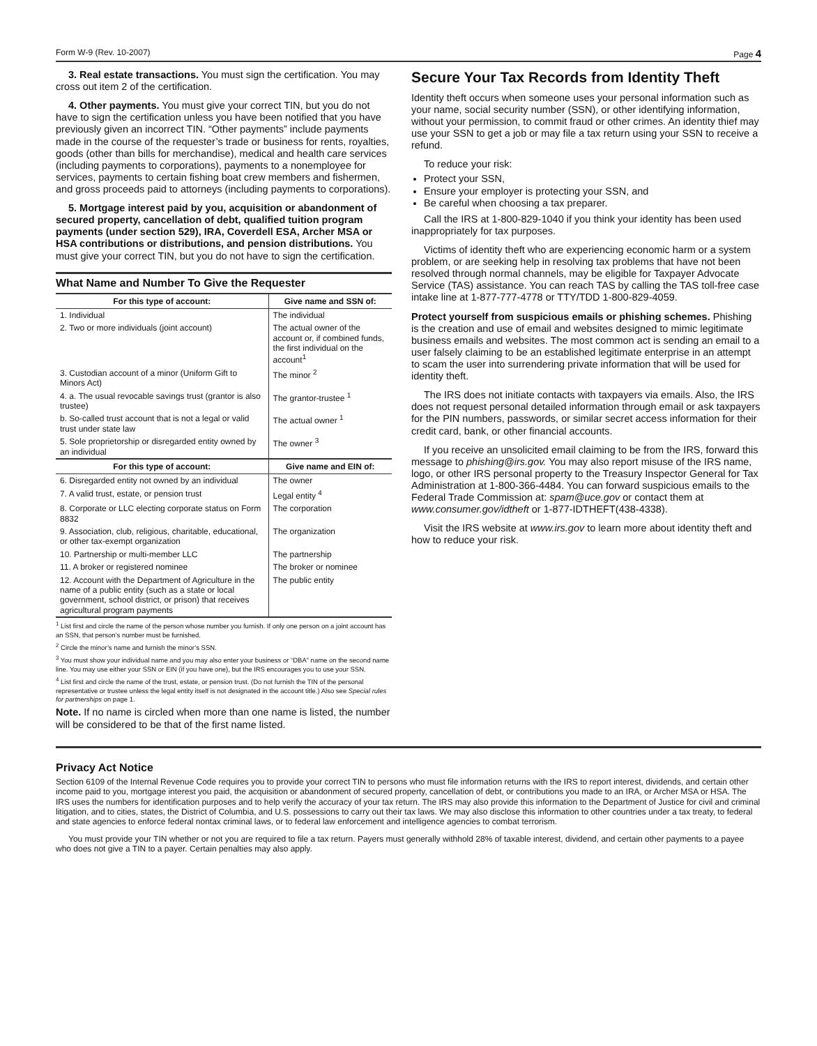Form W-9 (Rev. 10-2007) Page 4
3. Real estate transactions. You must sign the certification. You may cross out item 2 of the certification.
4. Other payments. You must give your correct TIN, but you do not have to sign the certification unless you have been notified that you have previously given an incorrect TIN. “Other payments” include payments made in the course of the requester’s trade or business for rents, royalties, goods (other than bills for merchandise), medical and health care services (including payments to corporations), payments to a nonemployee for services, payments to certain fishing boat crew members and fishermen, and gross proceeds paid to attorneys (including payments to corporations).
5. Mortgage interest paid by you, acquisition or abandonment of secured property, cancellation of debt, qualified tuition program payments (under section 529), IRA, Coverdell ESA, Archer MSA or HSA contributions or distributions, and pension distributions. You must give your correct TIN, but you do not have to sign the certification.
What Name and Number To Give the Requester
| For this type of account: | Give name and SSN of: |
| --- | --- |
| 1. Individual | The individual |
| 2. Two or more individuals (joint account) | The actual owner of the account or, if combined funds, the first individual on the account<sup>1</sup> |
| 3. Custodian account of a minor (Uniform Gift to Minors Act) | The minor <sup>2</sup> |
| 4. a. The usual revocable savings trust (grantor is also trustee) | The grantor-trustee <sup>1</sup> |
| b. So-called trust account that is not a legal or valid trust under state law | The actual owner <sup>1</sup> |
| 5. Sole proprietorship or disregarded entity owned by an individual | The owner <sup>3</sup> |
| For this type of account: | Give name and EIN of: |
| 6. Disregarded entity not owned by an individual | The owner |
| 7. A valid trust, estate, or pension trust | Legal entity <sup>4</sup> |
| 8. Corporate or LLC electing corporate status on Form 8832 | The corporation |
| 9. Association, club, religious, charitable, educational, or other tax-exempt organization | The organization |
| 10. Partnership or multi-member LLC | The partnership |
| 11. A broker or registered nominee | The broker or nominee |
| 12. Account with the Department of Agriculture in the name of a public entity (such as a state or local government, school district, or prison) that receives agricultural program payments | The public entity |
<sup>1</sup> List first and circle the name of the person whose number you furnish. If only one person on a joint account has an SSN, that person’s number must be furnished.
<sup>2</sup> Circle the minor’s name and furnish the minor’s SSN.
<sup>3</sup> You must show your individual name and you may also enter your business or “DBA” name on the second name line. You may use either your SSN or EIN (if you have one), but the IRS encourages you to use your SSN.
<sup>4</sup> List first and circle the name of the trust, estate, or pension trust. (Do not furnish the TIN of the personal representative or trustee unless the legal entity itself is not designated in the account title.) Also see Special rules for partnerships on page 1.
Note. If no name is circled when more than one name is listed, the number will be considered to be that of the first name listed.
Secure Your Tax Records from Identity Theft
Identity theft occurs when someone uses your personal information such as your name, social security number (SSN), or other identifying information, without your permission, to commit fraud or other crimes. An identity thief may use your SSN to get a job or may file a tax return using your SSN to receive a refund.
To reduce your risk:
Protect your SSN,
Ensure your employer is protecting your SSN, and
Be careful when choosing a tax preparer.
Call the IRS at 1-800-829-1040 if you think your identity has been used inappropriately for tax purposes.
Victims of identity theft who are experiencing economic harm or a system problem, or are seeking help in resolving tax problems that have not been resolved through normal channels, may be eligible for Taxpayer Advocate Service (TAS) assistance. You can reach TAS by calling the TAS toll-free case intake line at 1-877-777-4778 or TTY/TDD 1-800-829-4059.
Protect yourself from suspicious emails or phishing schemes. Phishing is the creation and use of email and websites designed to mimic legitimate business emails and websites. The most common act is sending an email to a user falsely claiming to be an established legitimate enterprise in an attempt to scam the user into surrendering private information that will be used for identity theft.
The IRS does not initiate contacts with taxpayers via emails. Also, the IRS does not request personal detailed information through email or ask taxpayers for the PIN numbers, passwords, or similar secret access information for their credit card, bank, or other financial accounts.
If you receive an unsolicited email claiming to be from the IRS, forward this message to phishing@irs.gov. You may also report misuse of the IRS name, logo, or other IRS personal property to the Treasury Inspector General for Tax Administration at 1-800-366-4484. You can forward suspicious emails to the Federal Trade Commission at: spam@uce.gov or contact them at www.consumer.gov/idtheft or 1-877-IDTHEFT(438-4338).
Visit the IRS website at www.irs.gov to learn more about identity theft and how to reduce your risk.
Privacy Act Notice
Section 6109 of the Internal Revenue Code requires you to provide your correct TIN to persons who must file information returns with the IRS to report interest, dividends, and certain other income paid to you, mortgage interest you paid, the acquisition or abandonment of secured property, cancellation of debt, or contributions you made to an IRA, or Archer MSA or HSA. The IRS uses the numbers for identification purposes and to help verify the accuracy of your tax return. The IRS may also provide this information to the Department of Justice for civil and criminal litigation, and to cities, states, the District of Columbia, and U.S. possessions to carry out their tax laws. We may also disclose this information to other countries under a tax treaty, to federal and state agencies to enforce federal nontax criminal laws, or to federal law enforcement and intelligence agencies to combat terrorism.
You must provide your TIN whether or not you are required to file a tax return. Payers must generally withhold 28% of taxable interest, dividend, and certain other payments to a payee who does not give a TIN to a payer. Certain penalties may also apply.